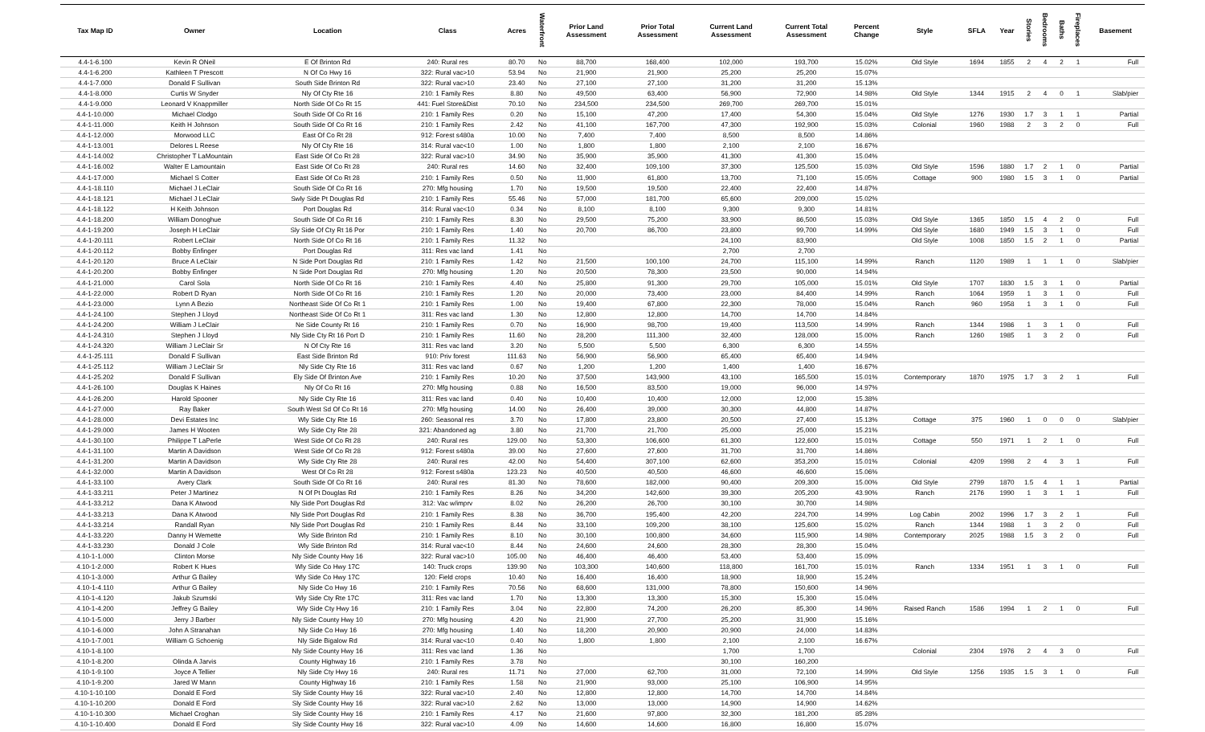| Tax Map ID | Owner | Location | Class | Acres | Waterfront | Prior Land Assessment | Prior Total Assessment | Current Land Assessment | Current Total Assessment | Percent Change | Style | SFLA | Year | Stories | Bedrooms | Baths | Fireplaces | Basement |
| --- | --- | --- | --- | --- | --- | --- | --- | --- | --- | --- | --- | --- | --- | --- | --- | --- | --- | --- |
| 4.4-1-6.100 | Kevin R ONeil | E Of Brinton Rd | 240: Rural res | 80.70 | No | 88,700 | 168,400 | 102,000 | 193,700 | 15.02% | Old Style | 1694 | 1855 | 2 | 4 | 2 | 1 | Full |
| 4.4-1-6.200 | Kathleen T Prescott | N Of Co Hwy 16 | 322: Rural vac>10 | 53.94 | No | 21,900 | 21,900 | 25,200 | 25,200 | 15.07% | | | | | | | | |
| 4.4-1-7.000 | Donald F Sullivan | South Side Brinton Rd | 322: Rural vac>10 | 23.40 | No | 27,100 | 27,100 | 31,200 | 31,200 | 15.13% | | | | | | | | |
| 4.4-1-8.000 | Curtis W Snyder | Nly Of Cty Rte 16 | 210: 1 Family Res | 8.80 | No | 49,500 | 63,400 | 56,900 | 72,900 | 14.98% | Old Style | 1344 | 1915 | 2 | 4 | 0 | 1 | Slab/pier |
| 4.4-1-9.000 | Leonard V Knappmiller | North Side Of Co Rt 15 | 441: Fuel Store&Dist | 70.10 | No | 234,500 | 234,500 | 269,700 | 269,700 | 15.01% | | | | | | | | |
| 4.4-1-10.000 | Michael Clodgo | South Side Of Co Rt 16 | 210: 1 Family Res | 0.20 | No | 15,100 | 47,200 | 17,400 | 54,300 | 15.04% | Old Style | 1276 | 1930 | 1.7 | 3 | 1 | 1 | Partial |
| 4.4-1-11.000 | Keith H Johnson | South Side Of Co Rt 16 | 210: 1 Family Res | 2.42 | No | 41,100 | 167,700 | 47,300 | 192,900 | 15.03% | Colonial | 1960 | 1988 | 2 | 3 | 2 | 0 | Full |
| 4.4-1-12.000 | Morwood LLC | East Of Co Rt 28 | 912: Forest s480a | 10.00 | No | 7,400 | 7,400 | 8,500 | 8,500 | 14.86% | | | | | | | | |
| 4.4-1-13.001 | Delores L Reese | Nly Of Cty Rte 16 | 314: Rural vac<10 | 1.00 | No | 1,800 | 1,800 | 2,100 | 2,100 | 16.67% | | | | | | | | |
| 4.4-1-14.002 | Christopher T LaMountain | East Side Of Co Rt 28 | 322: Rural vac>10 | 34.90 | No | 35,900 | 35,900 | 41,300 | 41,300 | 15.04% | | | | | | | | |
| 4.4-1-16.002 | Walter E Lamountain | East Side Of Co Rt 28 | 240: Rural res | 14.60 | No | 32,400 | 109,100 | 37,300 | 125,500 | 15.03% | Old Style | 1596 | 1880 | 1.7 | 2 | 1 | 0 | Partial |
| 4.4-1-17.000 | Michael S Cotter | East Side Of Co Rt 28 | 210: 1 Family Res | 0.50 | No | 11,900 | 61,800 | 13,700 | 71,100 | 15.05% | Cottage | 900 | 1980 | 1.5 | 3 | 1 | 0 | Partial |
| 4.4-1-18.110 | Michael J LeClair | South Side Of Co Rt 16 | 270: Mfg housing | 1.70 | No | 19,500 | 19,500 | 22,400 | 22,400 | 14.87% | | | | | | | | |
| 4.4-1-18.121 | Michael J LeClair | Swly Side Pt Douglas Rd | 210: 1 Family Res | 55.46 | No | 57,000 | 181,700 | 65,600 | 209,000 | 15.02% | | | | | | | | |
| 4.4-1-18.122 | H Keith Johnson | Port Douglas Rd | 314: Rural vac<10 | 0.34 | No | 8,100 | 8,100 | 9,300 | 9,300 | 14.81% | | | | | | | | |
| 4.4-1-18.200 | William Donoghue | South Side Of Co Rt 16 | 210: 1 Family Res | 8.30 | No | 29,500 | 75,200 | 33,900 | 86,500 | 15.03% | Old Style | 1365 | 1850 | 1.5 | 4 | 2 | 0 | Full |
| 4.4-1-19.200 | Joseph H LeClair | Sly Side Of Cty Rt 16 Por | 210: 1 Family Res | 1.40 | No | 20,700 | 86,700 | 23,800 | 99,700 | 14.99% | Old Style | 1680 | 1949 | 1.5 | 3 | 1 | 0 | Full |
| 4.4-1-20.111 | Robert LeClair | North Side Of Co Rt 16 | 210: 1 Family Res | 11.32 | No | | | 24,100 | 83,900 | | Old Style | 1008 | 1850 | 1.5 | 2 | 1 | 0 | Partial |
| 4.4-1-20.112 | Bobby Enfinger | Port Douglas Rd | 311: Res vac land | 1.41 | No | | | 2,700 | 2,700 | | | | | | | | | |
| 4.4-1-20.120 | Bruce A LeClair | N Side Port Douglas Rd | 210: 1 Family Res | 1.42 | No | 21,500 | 100,100 | 24,700 | 115,100 | 14.99% | Ranch | 1120 | 1989 | 1 | 1 | 1 | 0 | Slab/pier |
| 4.4-1-20.200 | Bobby Enfinger | N Side Port Douglas Rd | 270: Mfg housing | 1.20 | No | 20,500 | 78,300 | 23,500 | 90,000 | 14.94% | | | | | | | | |
| 4.4-1-21.000 | Carol Sola | North Side Of Co Rt 16 | 210: 1 Family Res | 4.40 | No | 25,800 | 91,300 | 29,700 | 105,000 | 15.01% | Old Style | 1707 | 1830 | 1.5 | 3 | 1 | 0 | Partial |
| 4.4-1-22.000 | Robert D Ryan | North Side Of Co Rt 16 | 210: 1 Family Res | 1.20 | No | 20,000 | 73,400 | 23,000 | 84,400 | 14.99% | Ranch | 1064 | 1959 | 1 | 3 | 1 | 0 | Full |
| 4.4-1-23.000 | Lynn A Bezio | Northeast Side Of Co Rt 1 | 210: 1 Family Res | 1.00 | No | 19,400 | 67,800 | 22,300 | 78,000 | 15.04% | Ranch | 960 | 1958 | 1 | 3 | 1 | 0 | Full |
| 4.4-1-24.100 | Stephen J Lloyd | Northeast Side Of Co Rt 1 | 311: Res vac land | 1.30 | No | 12,800 | 12,800 | 14,700 | 14,700 | 14.84% | | | | | | | | |
| 4.4-1-24.200 | William J LeClair | Ne Side County Rt 16 | 210: 1 Family Res | 0.70 | No | 16,900 | 98,700 | 19,400 | 113,500 | 14.99% | Ranch | 1344 | 1986 | 1 | 3 | 1 | 0 | Full |
| 4.4-1-24.310 | Stephen J Lloyd | Nly Side Cty Rt 16 Port D | 210: 1 Family Res | 11.60 | No | 28,200 | 111,300 | 32,400 | 128,000 | 15.00% | Ranch | 1260 | 1985 | 1 | 3 | 2 | 0 | Full |
| 4.4-1-24.320 | William J LeClair Sr | N Of Cty Rte 16 | 311: Res vac land | 3.20 | No | 5,500 | 5,500 | 6,300 | 6,300 | 14.55% | | | | | | | | |
| 4.4-1-25.111 | Donald F Sullivan | East Side Brinton Rd | 910: Priv forest | 111.63 | No | 56,900 | 56,900 | 65,400 | 65,400 | 14.94% | | | | | | | | |
| 4.4-1-25.112 | William J LeClair Sr | Nly Side Cty Rte 16 | 311: Res vac land | 0.67 | No | 1,200 | 1,200 | 1,400 | 1,400 | 16.67% | | | | | | | | |
| 4.4-1-25.202 | Donald F Sullivan | Ely Side Of Brinton Ave | 210: 1 Family Res | 10.20 | No | 37,500 | 143,900 | 43,100 | 165,500 | 15.01% | Contemporary | 1870 | 1975 | 1.7 | 3 | 2 | 1 | Full |
| 4.4-1-26.100 | Douglas K Haines | Nly Of Co Rt 16 | 270: Mfg housing | 0.88 | No | 16,500 | 83,500 | 19,000 | 96,000 | 14.97% | | | | | | | | |
| 4.4-1-26.200 | Harold Spooner | Nly Side Cty Rte 16 | 311: Res vac land | 0.40 | No | 10,400 | 10,400 | 12,000 | 12,000 | 15.38% | | | | | | | | |
| 4.4-1-27.000 | Ray Baker | South West Sd Of Co Rt 16 | 270: Mfg housing | 14.00 | No | 26,400 | 39,000 | 30,300 | 44,800 | 14.87% | | | | | | | | |
| 4.4-1-28.000 | Devi Estates Inc | Wly Side Cty Rte 16 | 260: Seasonal res | 3.70 | No | 17,800 | 23,800 | 20,500 | 27,400 | 15.13% | Cottage | 375 | 1960 | 1 | 0 | 0 | 0 | Slab/pier |
| 4.4-1-29.000 | James H Wooten | Wly Side Cty Rte 28 | 321: Abandoned ag | 3.80 | No | 21,700 | 21,700 | 25,000 | 25,000 | 15.21% | | | | | | | | |
| 4.4-1-30.100 | Philippe T LaPerle | West Side Of Co Rt 28 | 240: Rural res | 129.00 | No | 53,300 | 106,600 | 61,300 | 122,600 | 15.01% | Cottage | 550 | 1971 | 1 | 2 | 1 | 0 | Full |
| 4.4-1-31.100 | Martin A Davidson | West Side Of Co Rt 28 | 912: Forest s480a | 39.00 | No | 27,600 | 27,600 | 31,700 | 31,700 | 14.86% | | | | | | | | |
| 4.4-1-31.200 | Martin A Davidson | Wly Side Cty Rte 28 | 240: Rural res | 42.00 | No | 54,400 | 307,100 | 62,600 | 353,200 | 15.01% | Colonial | 4209 | 1998 | 2 | 4 | 3 | 1 | Full |
| 4.4-1-32.000 | Martin A Davidson | West Of Co Rt 28 | 912: Forest s480a | 123.23 | No | 40,500 | 40,500 | 46,600 | 46,600 | 15.06% | | | | | | | | |
| 4.4-1-33.100 | Avery Clark | South Side Of Co Rt 16 | 240: Rural res | 81.30 | No | 78,600 | 182,000 | 90,400 | 209,300 | 15.00% | Old Style | 2799 | 1870 | 1.5 | 4 | 1 | 1 | Partial |
| 4.4-1-33.211 | Peter J Martinez | N Of Pt Douglas Rd | 210: 1 Family Res | 8.26 | No | 34,200 | 142,600 | 39,300 | 205,200 | 43.90% | Ranch | 2176 | 1990 | 1 | 3 | 1 | 1 | Full |
| 4.4-1-33.212 | Dana K Atwood | Nly Side Port Douglas Rd | 312: Vac w/imprv | 8.02 | No | 26,200 | 26,700 | 30,100 | 30,700 | 14.98% | | | | | | | | |
| 4.4-1-33.213 | Dana K Atwood | Nly Side Port Douglas Rd | 210: 1 Family Res | 8.38 | No | 36,700 | 195,400 | 42,200 | 224,700 | 14.99% | Log Cabin | 2002 | 1996 | 1.7 | 3 | 2 | 1 | Full |
| 4.4-1-33.214 | Randall Ryan | Nly Side Port Douglas Rd | 210: 1 Family Res | 8.44 | No | 33,100 | 109,200 | 38,100 | 125,600 | 15.02% | Ranch | 1344 | 1988 | 1 | 3 | 2 | 0 | Full |
| 4.4-1-33.220 | Danny H Wemette | Wly Side Brinton Rd | 210: 1 Family Res | 8.10 | No | 30,100 | 100,800 | 34,600 | 115,900 | 14.98% | Contemporary | 2025 | 1988 | 1.5 | 3 | 2 | 0 | Full |
| 4.4-1-33.230 | Donald J Cole | Wly Side Brinton Rd | 314: Rural vac<10 | 8.44 | No | 24,600 | 24,600 | 28,300 | 28,300 | 15.04% | | | | | | | | |
| 4.10-1-1.000 | Clinton Morse | Nly Side County Hwy 16 | 322: Rural vac>10 | 105.00 | No | 46,400 | 46,400 | 53,400 | 53,400 | 15.09% | | | | | | | | |
| 4.10-1-2.000 | Robert K Hues | Wly Side Co Hwy 17C | 140: Truck crops | 139.90 | No | 103,300 | 140,600 | 118,800 | 161,700 | 15.01% | Ranch | 1334 | 1951 | 1 | 3 | 1 | 0 | Full |
| 4.10-1-3.000 | Arthur G Bailey | Wly Side Co Hwy 17C | 120: Field crops | 10.40 | No | 16,400 | 16,400 | 18,900 | 18,900 | 15.24% | | | | | | | | |
| 4.10-1-4.110 | Arthur G Bailey | Nly Side Co Hwy 16 | 210: 1 Family Res | 70.56 | No | 68,600 | 131,000 | 78,800 | 150,600 | 14.96% | | | | | | | | |
| 4.10-1-4.120 | Jakub Szumski | Wly Side Cty Rte 17C | 311: Res vac land | 1.70 | No | 13,300 | 13,300 | 15,300 | 15,300 | 15.04% | | | | | | | | |
| 4.10-1-4.200 | Jeffrey G Bailey | Wly Side Cty Hwy 16 | 210: 1 Family Res | 3.04 | No | 22,800 | 74,200 | 26,200 | 85,300 | 14.96% | Raised Ranch | 1586 | 1994 | 1 | 2 | 1 | 0 | Full |
| 4.10-1-5.000 | Jerry J Barber | Nly Side County Hwy 10 | 270: Mfg housing | 4.20 | No | 21,900 | 27,700 | 25,200 | 31,900 | 15.16% | | | | | | | | |
| 4.10-1-6.000 | John A Stranahan | Nly Side Co Hwy 16 | 270: Mfg housing | 1.40 | No | 18,200 | 20,900 | 20,900 | 24,000 | 14.83% | | | | | | | | |
| 4.10-1-7.001 | William G Schoenig | Nly Side Bigalow Rd | 314: Rural vac<10 | 0.40 | No | 1,800 | 1,800 | 2,100 | 2,100 | 16.67% | | | | | | | | |
| 4.10-1-8.100 | | Nly Side County Hwy 16 | 311: Res vac land | 1.36 | No | | | 1,700 | 1,700 | | Colonial | 2304 | 1976 | 2 | 4 | 3 | 0 | Full |
| 4.10-1-8.200 | Olinda A Jarvis | County Highway 16 | 210: 1 Family Res | 3.78 | No | | | 30,100 | 160,200 | | | | | | | | | |
| 4.10-1-9.100 | Joyce A Tellier | Nly Side Cty Hwy 16 | 240: Rural res | 11.71 | No | 27,000 | 62,700 | 31,000 | 72,100 | 14.99% | Old Style | 1256 | 1935 | 1.5 | 3 | 1 | 0 | Full |
| 4.10-1-9.200 | Jared W Mann | County Highway 16 | 210: 1 Family Res | 1.58 | No | 21,900 | 93,000 | 25,100 | 106,900 | 14.95% | | | | | | | | |
| 4.10-1-10.100 | Donald E Ford | Sly Side County Hwy 16 | 322: Rural vac>10 | 2.40 | No | 12,800 | 12,800 | 14,700 | 14,700 | 14.84% | | | | | | | | |
| 4.10-1-10.200 | Donald E Ford | Sly Side County Hwy 16 | 322: Rural vac>10 | 2.62 | No | 13,000 | 13,000 | 14,900 | 14,900 | 14.62% | | | | | | | | |
| 4.10-1-10.300 | Michael Croghan | Sly Side County Hwy 16 | 210: 1 Family Res | 4.17 | No | 21,600 | 97,800 | 32,300 | 181,200 | 85.28% | | | | | | | | |
| 4.10-1-10.400 | Donald E Ford | Sly Side County Hwy 16 | 322: Rural vac>10 | 4.09 | No | 14,600 | 14,600 | 16,800 | 16,800 | 15.07% | | | | | | | | |